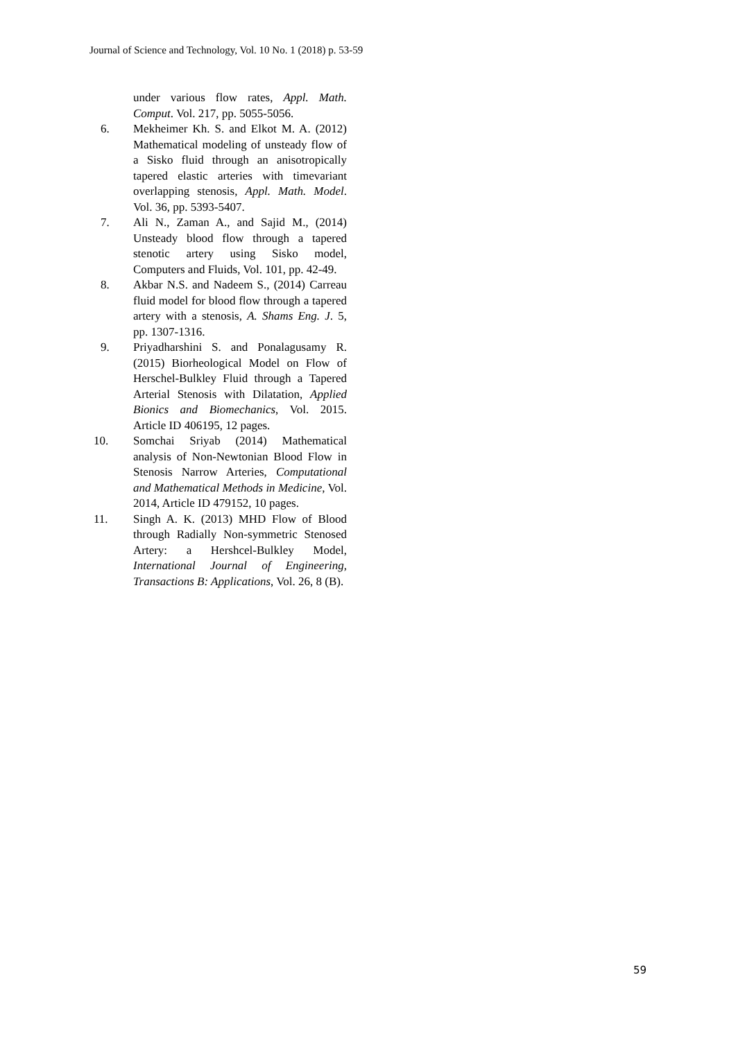Journal of Science and Technology, Vol. 10 No. 1 (2018) p. 53-59
under various flow rates, Appl. Math. Comput. Vol. 217, pp. 5055-5056.
6. Mekheimer Kh. S. and Elkot M. A. (2012) Mathematical modeling of unsteady flow of a Sisko fluid through an anisotropically tapered elastic arteries with timevariant overlapping stenosis, Appl. Math. Model. Vol. 36, pp. 5393-5407.
7. Ali N., Zaman A., and Sajid M., (2014) Unsteady blood flow through a tapered stenotic artery using Sisko model, Computers and Fluids, Vol. 101, pp. 42-49.
8. Akbar N.S. and Nadeem S., (2014) Carreau fluid model for blood flow through a tapered artery with a stenosis, A. Shams Eng. J. 5, pp. 1307-1316.
9. Priyadharshini S. and Ponalagusamy R. (2015) Biorheological Model on Flow of Herschel-Bulkley Fluid through a Tapered Arterial Stenosis with Dilatation, Applied Bionics and Biomechanics, Vol. 2015. Article ID 406195, 12 pages.
10. Somchai Sriyab (2014) Mathematical analysis of Non-Newtonian Blood Flow in Stenosis Narrow Arteries, Computational and Mathematical Methods in Medicine, Vol. 2014, Article ID 479152, 10 pages.
11. Singh A. K. (2013) MHD Flow of Blood through Radially Non-symmetric Stenosed Artery: a Hershcel-Bulkley Model, International Journal of Engineering, Transactions B: Applications, Vol. 26, 8 (B).
59